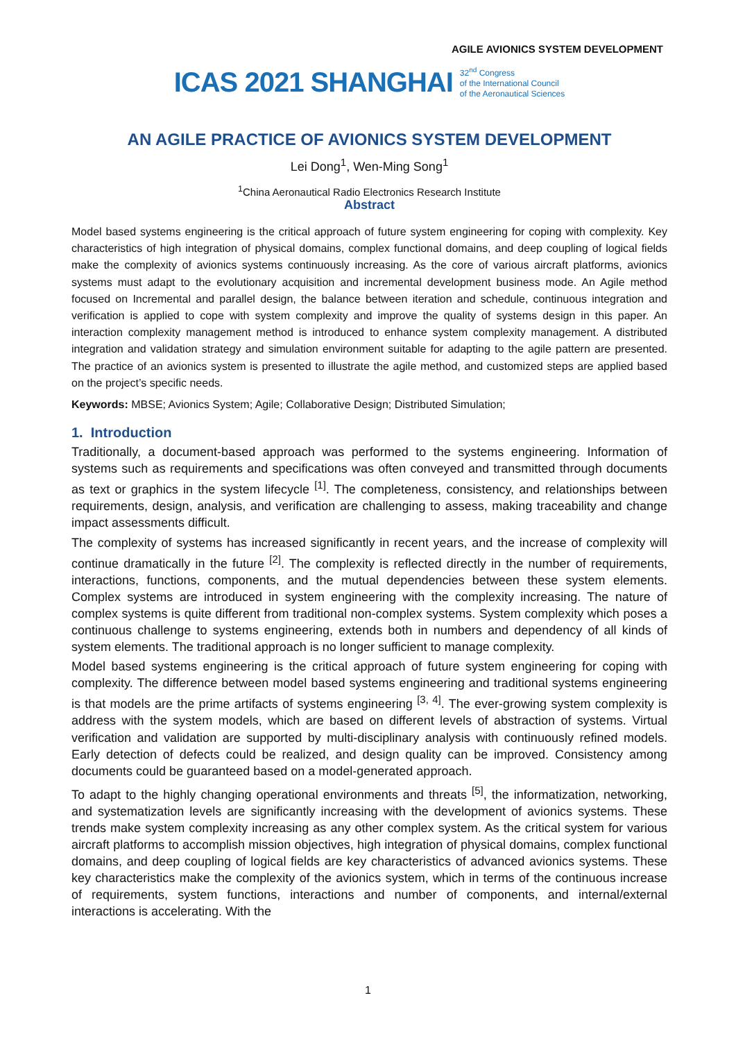AGILE AVIONICS SYSTEM DEVELOPMENT
ICAS 2021 SHANGHAI 32<sup>nd</sup> Congress
of the International Council
of the Aeronautical Sciences
AN AGILE PRACTICE OF AVIONICS SYSTEM DEVELOPMENT
Lei Dong<sup>1</sup>, Wen-Ming Song<sup>1</sup>
<sup>1</sup> China Aeronautical Radio Electronics Research Institute
Abstract
Model based systems engineering is the critical approach of future system engineering for coping with complexity. Key characteristics of high integration of physical domains, complex functional domains, and deep coupling of logical fields make the complexity of avionics systems continuously increasing. As the core of various aircraft platforms, avionics systems must adapt to the evolutionary acquisition and incremental development business mode. An Agile method focused on Incremental and parallel design, the balance between iteration and schedule, continuous integration and verification is applied to cope with system complexity and improve the quality of systems design in this paper. An interaction complexity management method is introduced to enhance system complexity management. A distributed integration and validation strategy and simulation environment suitable for adapting to the agile pattern are presented. The practice of an avionics system is presented to illustrate the agile method, and customized steps are applied based on the project’s specific needs.
Keywords: MBSE; Avionics System; Agile; Collaborative Design; Distributed Simulation;
1. Introduction
Traditionally, a document-based approach was performed to the systems engineering. Information of systems such as requirements and specifications was often conveyed and transmitted through documents as text or graphics in the system lifecycle <sup>[1]</sup>. The completeness, consistency, and relationships between requirements, design, analysis, and verification are challenging to assess, making traceability and change impact assessments difficult.
The complexity of systems has increased significantly in recent years, and the increase of complexity will continue dramatically in the future <sup>[2]</sup>. The complexity is reflected directly in the number of requirements, interactions, functions, components, and the mutual dependencies between these system elements. Complex systems are introduced in system engineering with the complexity increasing. The nature of complex systems is quite different from traditional non-complex systems. System complexity which poses a continuous challenge to systems engineering, extends both in numbers and dependency of all kinds of system elements. The traditional approach is no longer sufficient to manage complexity.
Model based systems engineering is the critical approach of future system engineering for coping with complexity. The difference between model based systems engineering and traditional systems engineering is that models are the prime artifacts of systems engineering <sup>[3, 4]</sup>. The ever-growing system complexity is address with the system models, which are based on different levels of abstraction of systems. Virtual verification and validation are supported by multi-disciplinary analysis with continuously refined models. Early detection of defects could be realized, and design quality can be improved. Consistency among documents could be guaranteed based on a model-generated approach.
To adapt to the highly changing operational environments and threats <sup>[5]</sup>, the informatization, networking, and systematization levels are significantly increasing with the development of avionics systems. These trends make system complexity increasing as any other complex system. As the critical system for various aircraft platforms to accomplish mission objectives, high integration of physical domains, complex functional domains, and deep coupling of logical fields are key characteristics of advanced avionics systems. These key characteristics make the complexity of the avionics system, which in terms of the continuous increase of requirements, system functions, interactions and number of components, and internal/external interactions is accelerating. With the
1